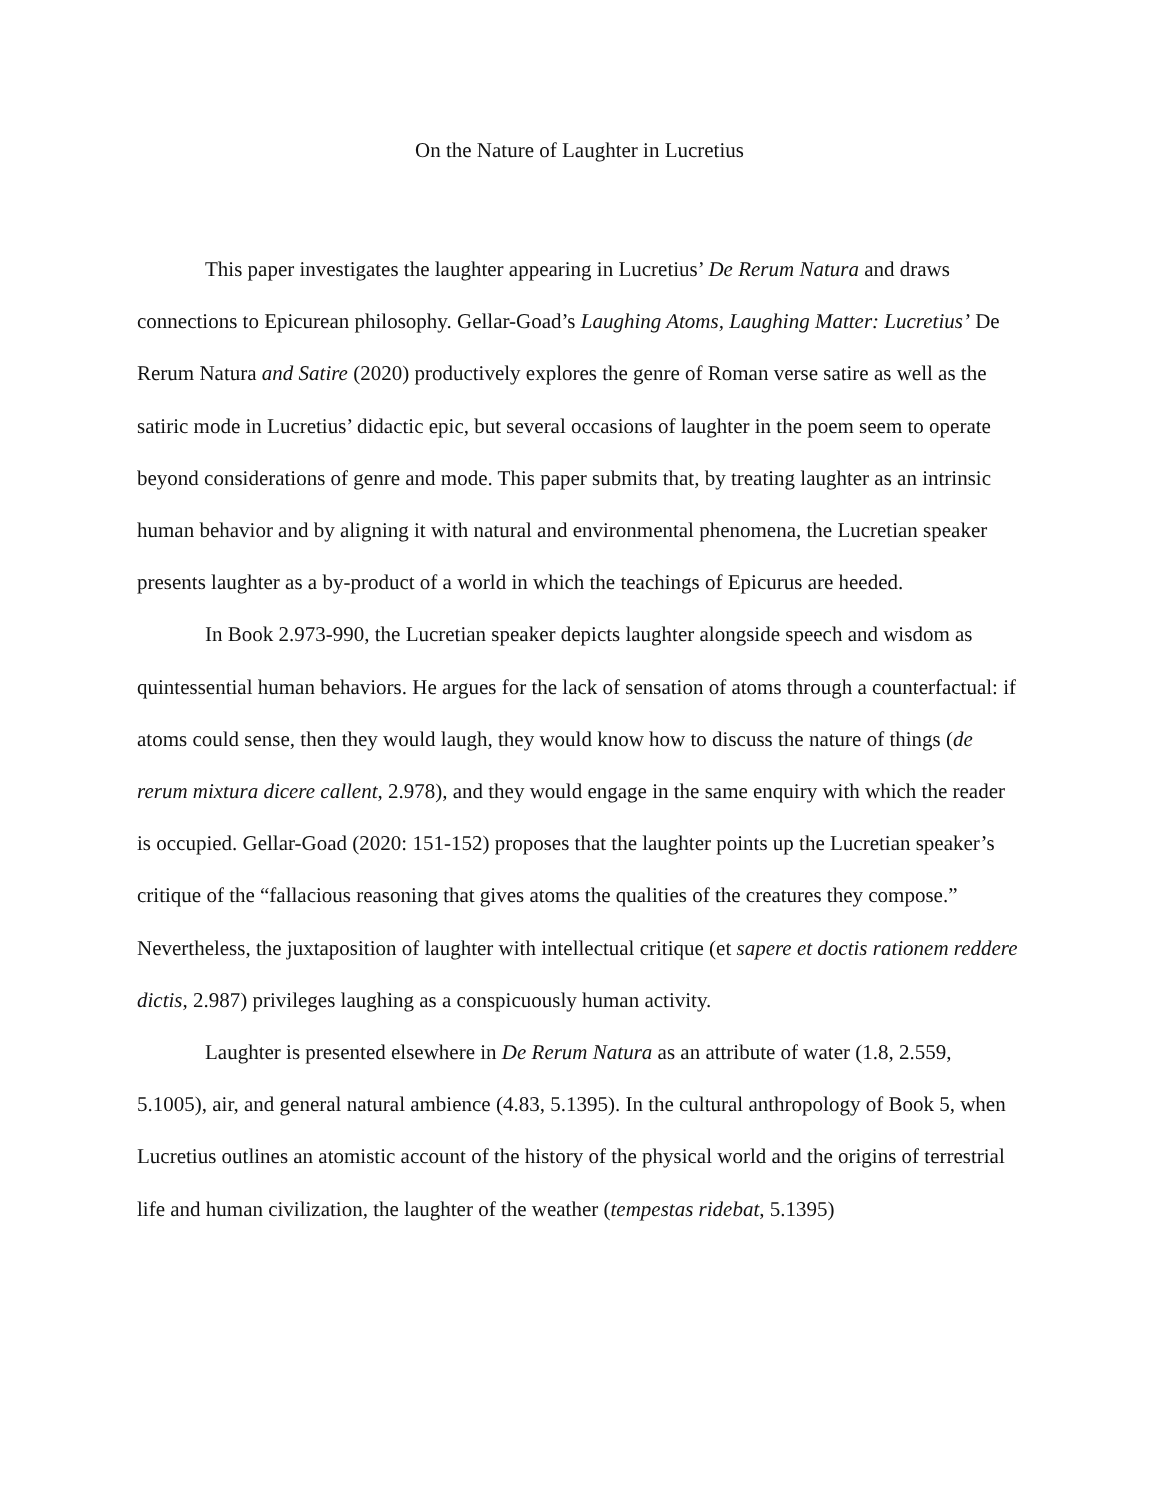On the Nature of Laughter in Lucretius
This paper investigates the laughter appearing in Lucretius’ De Rerum Natura and draws connections to Epicurean philosophy. Gellar-Goad’s Laughing Atoms, Laughing Matter: Lucretius’ De Rerum Natura and Satire (2020) productively explores the genre of Roman verse satire as well as the satiric mode in Lucretius’ didactic epic, but several occasions of laughter in the poem seem to operate beyond considerations of genre and mode. This paper submits that, by treating laughter as an intrinsic human behavior and by aligning it with natural and environmental phenomena, the Lucretian speaker presents laughter as a by-product of a world in which the teachings of Epicurus are heeded.
In Book 2.973-990, the Lucretian speaker depicts laughter alongside speech and wisdom as quintessential human behaviors. He argues for the lack of sensation of atoms through a counterfactual: if atoms could sense, then they would laugh, they would know how to discuss the nature of things (de rerum mixtura dicere callent, 2.978), and they would engage in the same enquiry with which the reader is occupied. Gellar-Goad (2020: 151-152) proposes that the laughter points up the Lucretian speaker’s critique of the “fallacious reasoning that gives atoms the qualities of the creatures they compose.” Nevertheless, the juxtaposition of laughter with intellectual critique (et sapere et doctis rationem reddere dictis, 2.987) privileges laughing as a conspicuously human activity.
Laughter is presented elsewhere in De Rerum Natura as an attribute of water (1.8, 2.559, 5.1005), air, and general natural ambience (4.83, 5.1395). In the cultural anthropology of Book 5, when Lucretius outlines an atomistic account of the history of the physical world and the origins of terrestrial life and human civilization, the laughter of the weather (tempestas ridebat, 5.1395)